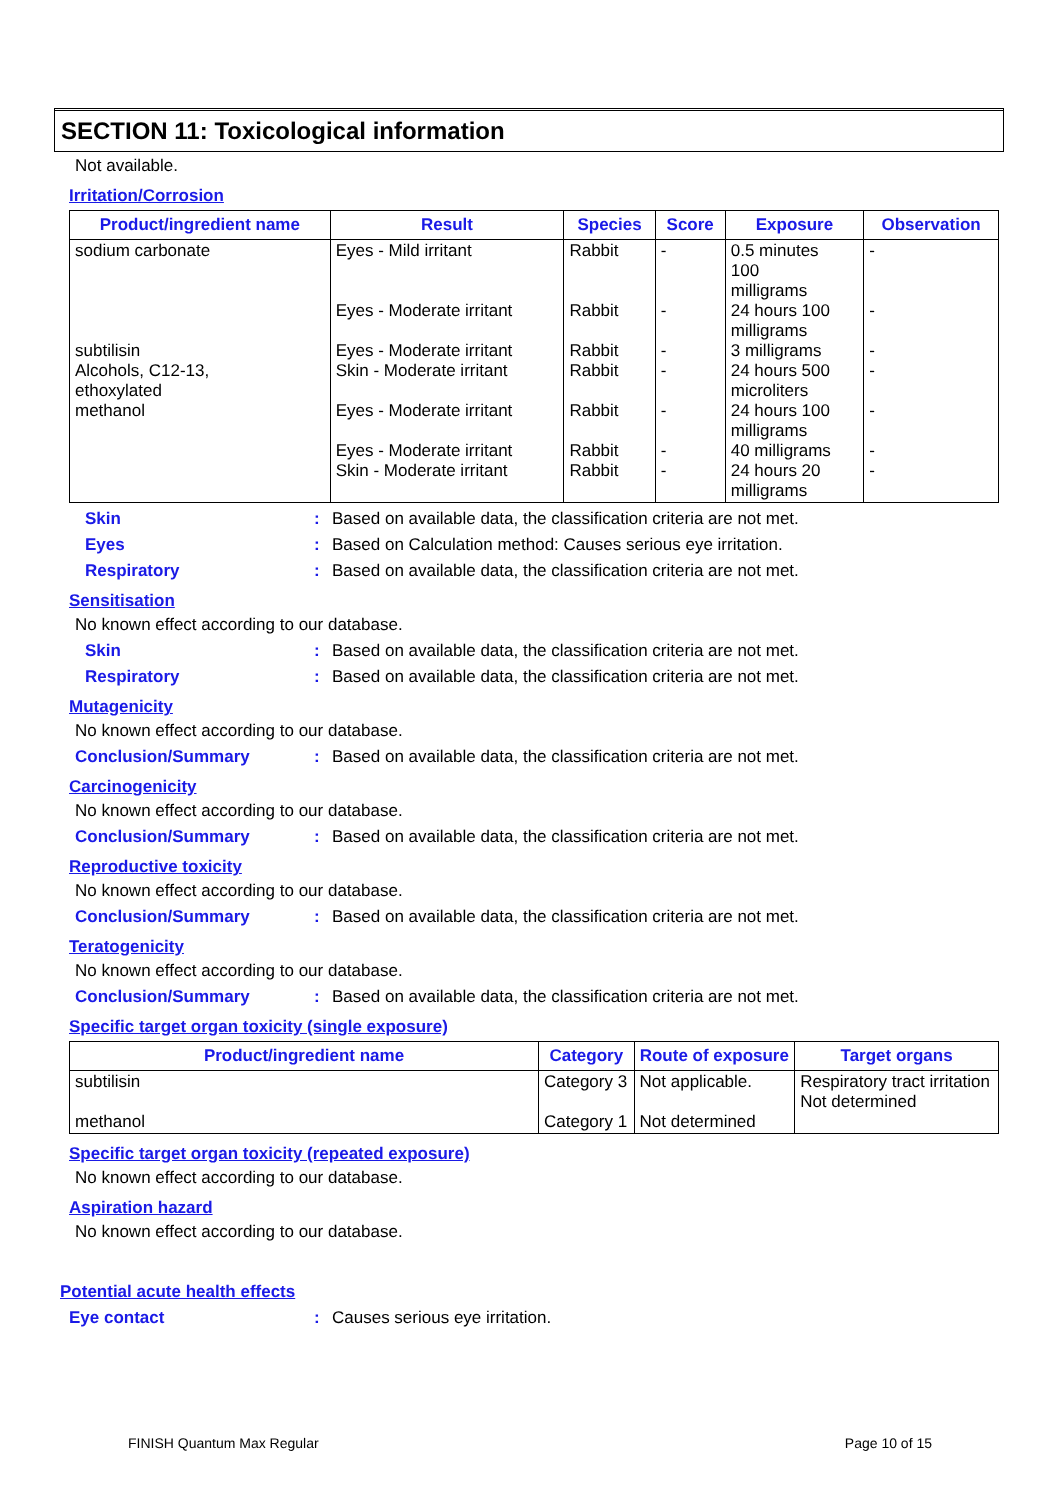SECTION 11: Toxicological information
Not available.
Irritation/Corrosion
| Product/ingredient name | Result | Species | Score | Exposure | Observation |
| --- | --- | --- | --- | --- | --- |
| sodium carbonate subtilisin Alcohols, C12-13, ethoxylated methanol | Eyes - Mild irritant Eyes - Moderate irritant Eyes - Moderate irritant Skin - Moderate irritant Eyes - Moderate irritant Eyes - Moderate irritant Skin - Moderate irritant | Rabbit Rabbit Rabbit Rabbit Rabbit Rabbit Rabbit | - - - - - - - | 0.5 minutes 100 milligrams 24 hours 100 milligrams 3 milligrams 24 hours 500 microliters 24 hours 100 milligrams 40 milligrams 24 hours 20 milligrams | - - - - - - - |
Skin: Based on available data, the classification criteria are not met.
Eyes: Based on Calculation method: Causes serious eye irritation.
Respiratory: Based on available data, the classification criteria are not met.
Sensitisation
No known effect according to our database.
Skin: Based on available data, the classification criteria are not met.
Respiratory: Based on available data, the classification criteria are not met.
Mutagenicity
No known effect according to our database.
Conclusion/Summary: Based on available data, the classification criteria are not met.
Carcinogenicity
No known effect according to our database.
Conclusion/Summary: Based on available data, the classification criteria are not met.
Reproductive toxicity
No known effect according to our database.
Conclusion/Summary: Based on available data, the classification criteria are not met.
Teratogenicity
No known effect according to our database.
Conclusion/Summary: Based on available data, the classification criteria are not met.
Specific target organ toxicity (single exposure)
| Product/ingredient name | Category | Route of exposure | Target organs |
| --- | --- | --- | --- |
| subtilisin methanol | Category 3 Category 1 | Not applicable. Not determined | Respiratory tract irritation Not determined |
Specific target organ toxicity (repeated exposure)
No known effect according to our database.
Aspiration hazard
No known effect according to our database.
Potential acute health effects
Eye contact: Causes serious eye irritation.
FINISH Quantum Max Regular Page 10 of 15